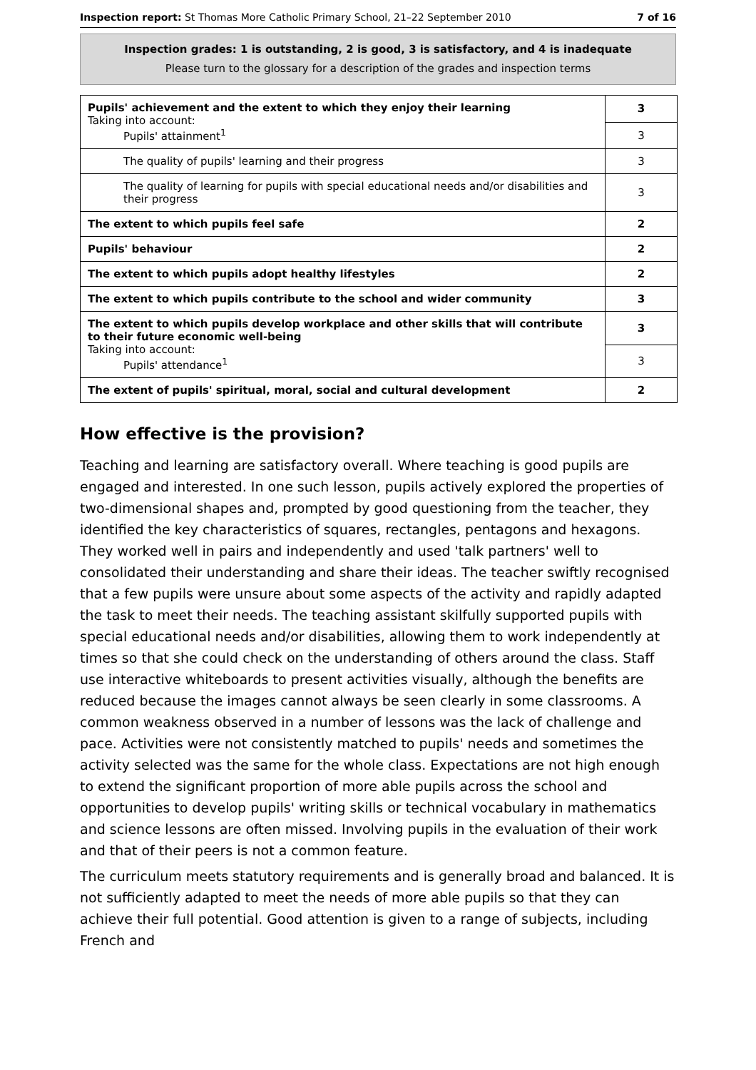Inspection report: St Thomas More Catholic Primary School, 21–22 September 2010 7 of 16
Inspection grades: 1 is outstanding, 2 is good, 3 is satisfactory, and 4 is inadequate
Please turn to the glossary for a description of the grades and inspection terms
| Pupils' achievement and the extent to which they enjoy their learning Taking into account: Pupils' attainment<sup>1</sup> | 3 |
| | 3 |
| The quality of pupils' learning and their progress | 3 |
| The quality of learning for pupils with special educational needs and/or disabilities and their progress | 3 |
| The extent to which pupils feel safe | 2 |
| Pupils' behaviour | 2 |
| The extent to which pupils adopt healthy lifestyles | 2 |
| The extent to which pupils contribute to the school and wider community | 3 |
| The extent to which pupils develop workplace and other skills that will contribute to their future economic well-being Taking into account: Pupils' attendance<sup>1</sup> | 3 |
| | 3 |
| The extent of pupils' spiritual, moral, social and cultural development | 2 |
How effective is the provision?
Teaching and learning are satisfactory overall. Where teaching is good pupils are engaged and interested. In one such lesson, pupils actively explored the properties of two-dimensional shapes and, prompted by good questioning from the teacher, they identified the key characteristics of squares, rectangles, pentagons and hexagons. They worked well in pairs and independently and used 'talk partners' well to consolidated their understanding and share their ideas. The teacher swiftly recognised that a few pupils were unsure about some aspects of the activity and rapidly adapted the task to meet their needs. The teaching assistant skilfully supported pupils with special educational needs and/or disabilities, allowing them to work independently at times so that she could check on the understanding of others around the class. Staff use interactive whiteboards to present activities visually, although the benefits are reduced because the images cannot always be seen clearly in some classrooms. A common weakness observed in a number of lessons was the lack of challenge and pace. Activities were not consistently matched to pupils' needs and sometimes the activity selected was the same for the whole class. Expectations are not high enough to extend the significant proportion of more able pupils across the school and opportunities to develop pupils' writing skills or technical vocabulary in mathematics and science lessons are often missed. Involving pupils in the evaluation of their work and that of their peers is not a common feature.
The curriculum meets statutory requirements and is generally broad and balanced. It is not sufficiently adapted to meet the needs of more able pupils so that they can achieve their full potential. Good attention is given to a range of subjects, including French and